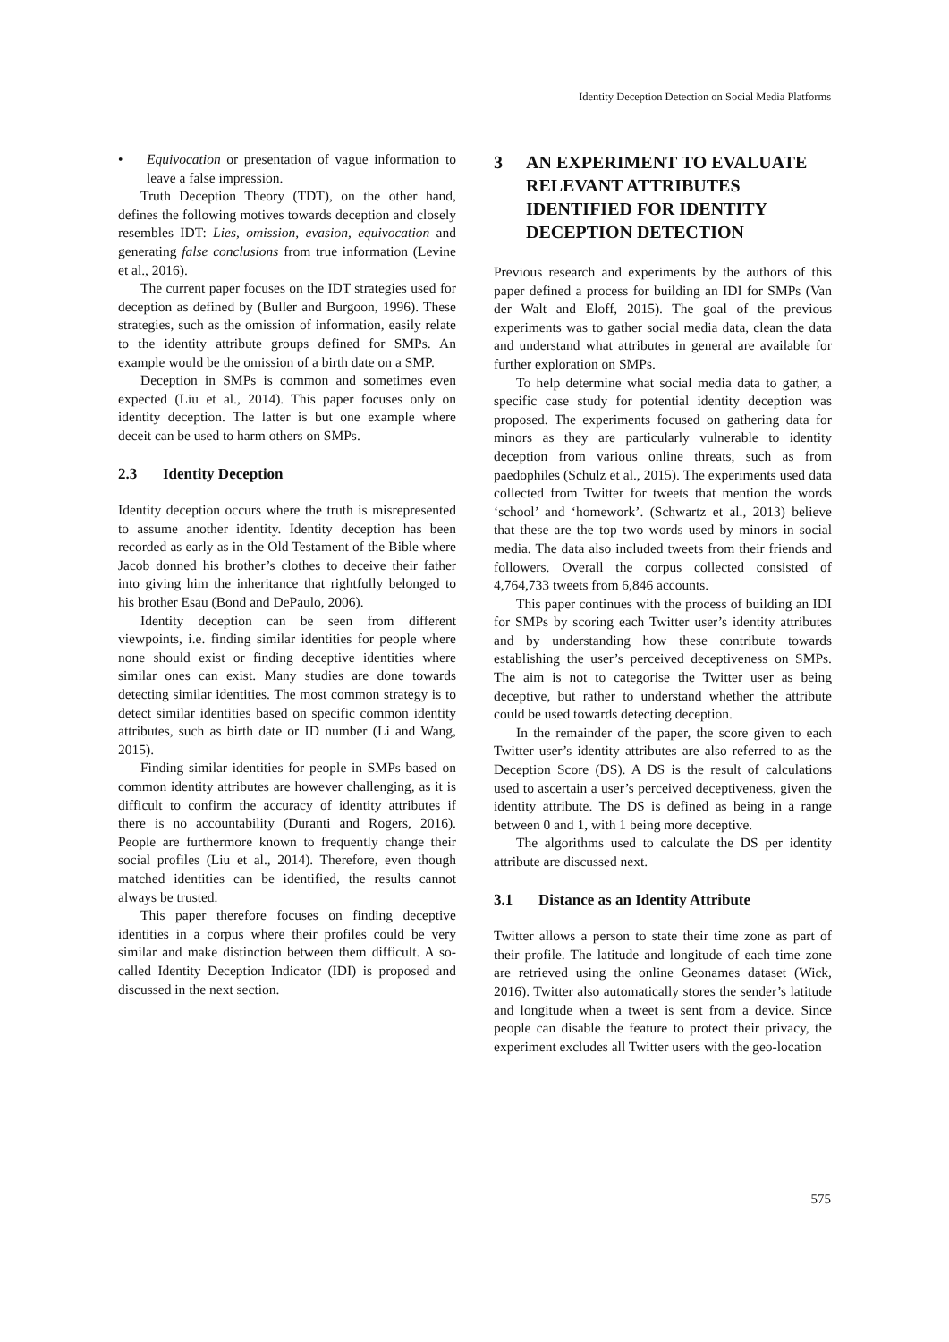Identity Deception Detection on Social Media Platforms
• Equivocation or presentation of vague information to leave a false impression.
Truth Deception Theory (TDT), on the other hand, defines the following motives towards deception and closely resembles IDT: Lies, omission, evasion, equivocation and generating false conclusions from true information (Levine et al., 2016).
The current paper focuses on the IDT strategies used for deception as defined by (Buller and Burgoon, 1996). These strategies, such as the omission of information, easily relate to the identity attribute groups defined for SMPs. An example would be the omission of a birth date on a SMP.
Deception in SMPs is common and sometimes even expected (Liu et al., 2014). This paper focuses only on identity deception. The latter is but one example where deceit can be used to harm others on SMPs.
2.3 Identity Deception
Identity deception occurs where the truth is misrepresented to assume another identity. Identity deception has been recorded as early as in the Old Testament of the Bible where Jacob donned his brother’s clothes to deceive their father into giving him the inheritance that rightfully belonged to his brother Esau (Bond and DePaulo, 2006).
Identity deception can be seen from different viewpoints, i.e. finding similar identities for people where none should exist or finding deceptive identities where similar ones can exist. Many studies are done towards detecting similar identities. The most common strategy is to detect similar identities based on specific common identity attributes, such as birth date or ID number (Li and Wang, 2015).
Finding similar identities for people in SMPs based on common identity attributes are however challenging, as it is difficult to confirm the accuracy of identity attributes if there is no accountability (Duranti and Rogers, 2016). People are furthermore known to frequently change their social profiles (Liu et al., 2014). Therefore, even though matched identities can be identified, the results cannot always be trusted.
This paper therefore focuses on finding deceptive identities in a corpus where their profiles could be very similar and make distinction between them difficult. A so-called Identity Deception Indicator (IDI) is proposed and discussed in the next section.
3 AN EXPERIMENT TO EVALUATE RELEVANT ATTRIBUTES IDENTIFIED FOR IDENTITY DECEPTION DETECTION
Previous research and experiments by the authors of this paper defined a process for building an IDI for SMPs (Van der Walt and Eloff, 2015). The goal of the previous experiments was to gather social media data, clean the data and understand what attributes in general are available for further exploration on SMPs.
To help determine what social media data to gather, a specific case study for potential identity deception was proposed. The experiments focused on gathering data for minors as they are particularly vulnerable to identity deception from various online threats, such as from paedophiles (Schulz et al., 2015). The experiments used data collected from Twitter for tweets that mention the words ‘school’ and ‘homework’. (Schwartz et al., 2013) believe that these are the top two words used by minors in social media. The data also included tweets from their friends and followers. Overall the corpus collected consisted of 4,764,733 tweets from 6,846 accounts.
This paper continues with the process of building an IDI for SMPs by scoring each Twitter user’s identity attributes and by understanding how these contribute towards establishing the user’s perceived deceptiveness on SMPs. The aim is not to categorise the Twitter user as being deceptive, but rather to understand whether the attribute could be used towards detecting deception.
In the remainder of the paper, the score given to each Twitter user’s identity attributes are also referred to as the Deception Score (DS). A DS is the result of calculations used to ascertain a user’s perceived deceptiveness, given the identity attribute. The DS is defined as being in a range between 0 and 1, with 1 being more deceptive.
The algorithms used to calculate the DS per identity attribute are discussed next.
3.1 Distance as an Identity Attribute
Twitter allows a person to state their time zone as part of their profile. The latitude and longitude of each time zone are retrieved using the online Geonames dataset (Wick, 2016). Twitter also automatically stores the sender’s latitude and longitude when a tweet is sent from a device. Since people can disable the feature to protect their privacy, the experiment excludes all Twitter users with the geo-location
575